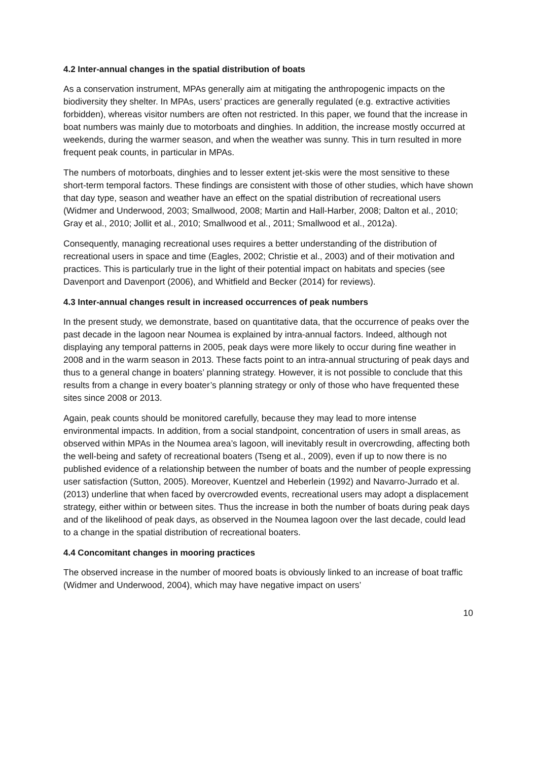4.2 Inter-annual changes in the spatial distribution of boats
As a conservation instrument, MPAs generally aim at mitigating the anthropogenic impacts on the biodiversity they shelter. In MPAs, users’ practices are generally regulated (e.g. extractive activities forbidden), whereas visitor numbers are often not restricted. In this paper, we found that the increase in boat numbers was mainly due to motorboats and dinghies. In addition, the increase mostly occurred at weekends, during the warmer season, and when the weather was sunny. This in turn resulted in more frequent peak counts, in particular in MPAs.
The numbers of motorboats, dinghies and to lesser extent jet-skis were the most sensitive to these short-term temporal factors. These findings are consistent with those of other studies, which have shown that day type, season and weather have an effect on the spatial distribution of recreational users (Widmer and Underwood, 2003; Smallwood, 2008; Martin and Hall-Harber, 2008; Dalton et al., 2010; Gray et al., 2010; Jollit et al., 2010; Smallwood et al., 2011; Smallwood et al., 2012a).
Consequently, managing recreational uses requires a better understanding of the distribution of recreational users in space and time (Eagles, 2002; Christie et al., 2003) and of their motivation and practices. This is particularly true in the light of their potential impact on habitats and species (see Davenport and Davenport (2006), and Whitfield and Becker (2014) for reviews).
4.3 Inter-annual changes result in increased occurrences of peak numbers
In the present study, we demonstrate, based on quantitative data, that the occurrence of peaks over the past decade in the lagoon near Noumea is explained by intra-annual factors. Indeed, although not displaying any temporal patterns in 2005, peak days were more likely to occur during fine weather in 2008 and in the warm season in 2013. These facts point to an intra-annual structuring of peak days and thus to a general change in boaters’ planning strategy. However, it is not possible to conclude that this results from a change in every boater’s planning strategy or only of those who have frequented these sites since 2008 or 2013.
Again, peak counts should be monitored carefully, because they may lead to more intense environmental impacts. In addition, from a social standpoint, concentration of users in small areas, as observed within MPAs in the Noumea area’s lagoon, will inevitably result in overcrowding, affecting both the well-being and safety of recreational boaters (Tseng et al., 2009), even if up to now there is no published evidence of a relationship between the number of boats and the number of people expressing user satisfaction (Sutton, 2005). Moreover, Kuentzel and Heberlein (1992) and Navarro-Jurrado et al. (2013) underline that when faced by overcrowded events, recreational users may adopt a displacement strategy, either within or between sites. Thus the increase in both the number of boats during peak days and of the likelihood of peak days, as observed in the Noumea lagoon over the last decade, could lead to a change in the spatial distribution of recreational boaters.
4.4 Concomitant changes in mooring practices
The observed increase in the number of moored boats is obviously linked to an increase of boat traffic (Widmer and Underwood, 2004), which may have negative impact on users’
10